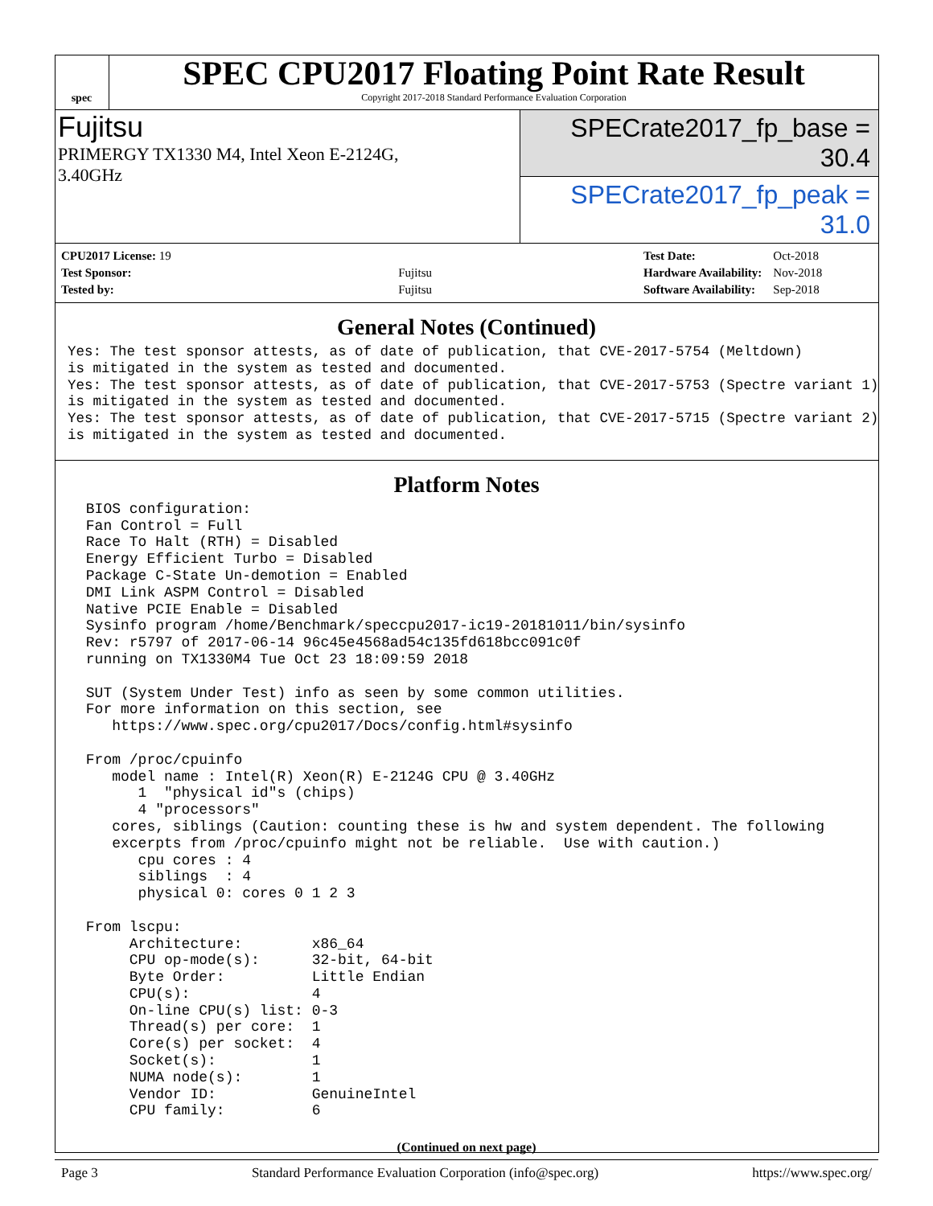spec
SPEC CPU2017 Floating Point Rate Result
Copyright 2017-2018 Standard Performance Evaluation Corporation
Fujitsu
PRIMERGY TX1330 M4, Intel Xeon E-2124G,
3.40GHz
SPECrate2017_fp_base = 30.4
SPECrate2017_fp_peak = 31.0
| CPU2017 License: 19 | |
| Test Sponsor: | Fujitsu |
| Tested by: | Fujitsu |
| Test Date: | Oct-2018 |
| Hardware Availability: | Nov-2018 |
| Software Availability: | Sep-2018 |
General Notes (Continued)
Yes: The test sponsor attests, as of date of publication, that CVE-2017-5754 (Meltdown)
is mitigated in the system as tested and documented.
Yes: The test sponsor attests, as of date of publication, that CVE-2017-5753 (Spectre variant 1)
is mitigated in the system as tested and documented.
Yes: The test sponsor attests, as of date of publication, that CVE-2017-5715 (Spectre variant 2)
is mitigated in the system as tested and documented.
Platform Notes
 BIOS configuration:
 Fan Control = Full
 Race To Halt (RTH) = Disabled
 Energy Efficient Turbo = Disabled
 Package C-State Un-demotion = Enabled
 DMI Link ASPM Control = Disabled
 Native PCIE Enable = Disabled
 Sysinfo program /home/Benchmark/speccpu2017-ic19-20181011/bin/sysinfo
 Rev: r5797 of 2017-06-14 96c45e4568ad54c135fd618bcc091c0f
 running on TX1330M4 Tue Oct 23 18:09:59 2018

 SUT (System Under Test) info as seen by some common utilities.
 For more information on this section, see
    https://www.spec.org/cpu2017/Docs/config.html#sysinfo

 From /proc/cpuinfo
    model name : Intel(R) Xeon(R) E-2124G CPU @ 3.40GHz
       1  "physical id"s (chips)
       4 "processors"
    cores, siblings (Caution: counting these is hw and system dependent. The following
    excerpts from /proc/cpuinfo might not be reliable.  Use with caution.)
       cpu cores : 4
       siblings  : 4
       physical 0: cores 0 1 2 3

 From lscpu:
      Architecture:        x86_64
      CPU op-mode(s):      32-bit, 64-bit
      Byte Order:          Little Endian
      CPU(s):              4
      On-line CPU(s) list: 0-3
      Thread(s) per core:  1
      Core(s) per socket:  4
      Socket(s):           1
      NUMA node(s):        1
      Vendor ID:           GenuineIntel
      CPU family:          6
(Continued on next page)
Page 3 Standard Performance Evaluation Corporation (info@spec.org) https://www.spec.org/